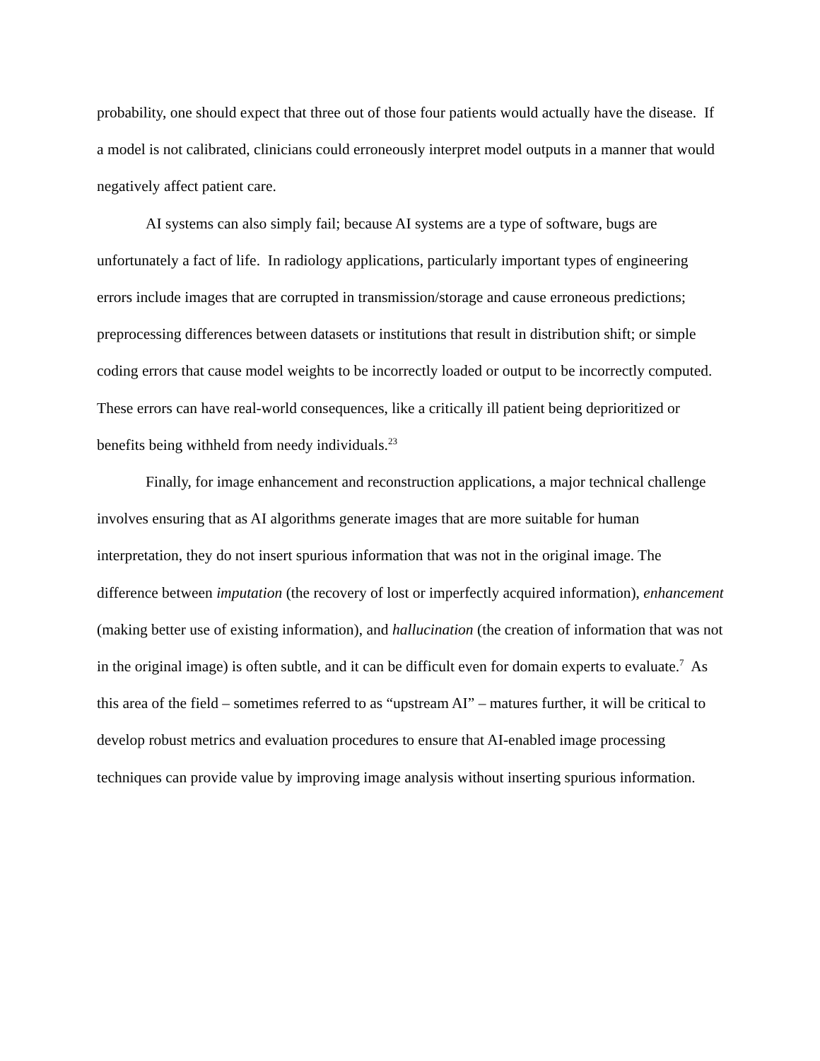probability, one should expect that three out of those four patients would actually have the disease. If a model is not calibrated, clinicians could erroneously interpret model outputs in a manner that would negatively affect patient care.
AI systems can also simply fail; because AI systems are a type of software, bugs are unfortunately a fact of life. In radiology applications, particularly important types of engineering errors include images that are corrupted in transmission/storage and cause erroneous predictions; preprocessing differences between datasets or institutions that result in distribution shift; or simple coding errors that cause model weights to be incorrectly loaded or output to be incorrectly computed. These errors can have real-world consequences, like a critically ill patient being deprioritized or benefits being withheld from needy individuals.<sup>23</sup>
Finally, for image enhancement and reconstruction applications, a major technical challenge involves ensuring that as AI algorithms generate images that are more suitable for human interpretation, they do not insert spurious information that was not in the original image. The difference between imputation (the recovery of lost or imperfectly acquired information), enhancement (making better use of existing information), and hallucination (the creation of information that was not in the original image) is often subtle, and it can be difficult even for domain experts to evaluate.<sup>7</sup> As this area of the field – sometimes referred to as “upstream AI” – matures further, it will be critical to develop robust metrics and evaluation procedures to ensure that AI-enabled image processing techniques can provide value by improving image analysis without inserting spurious information.